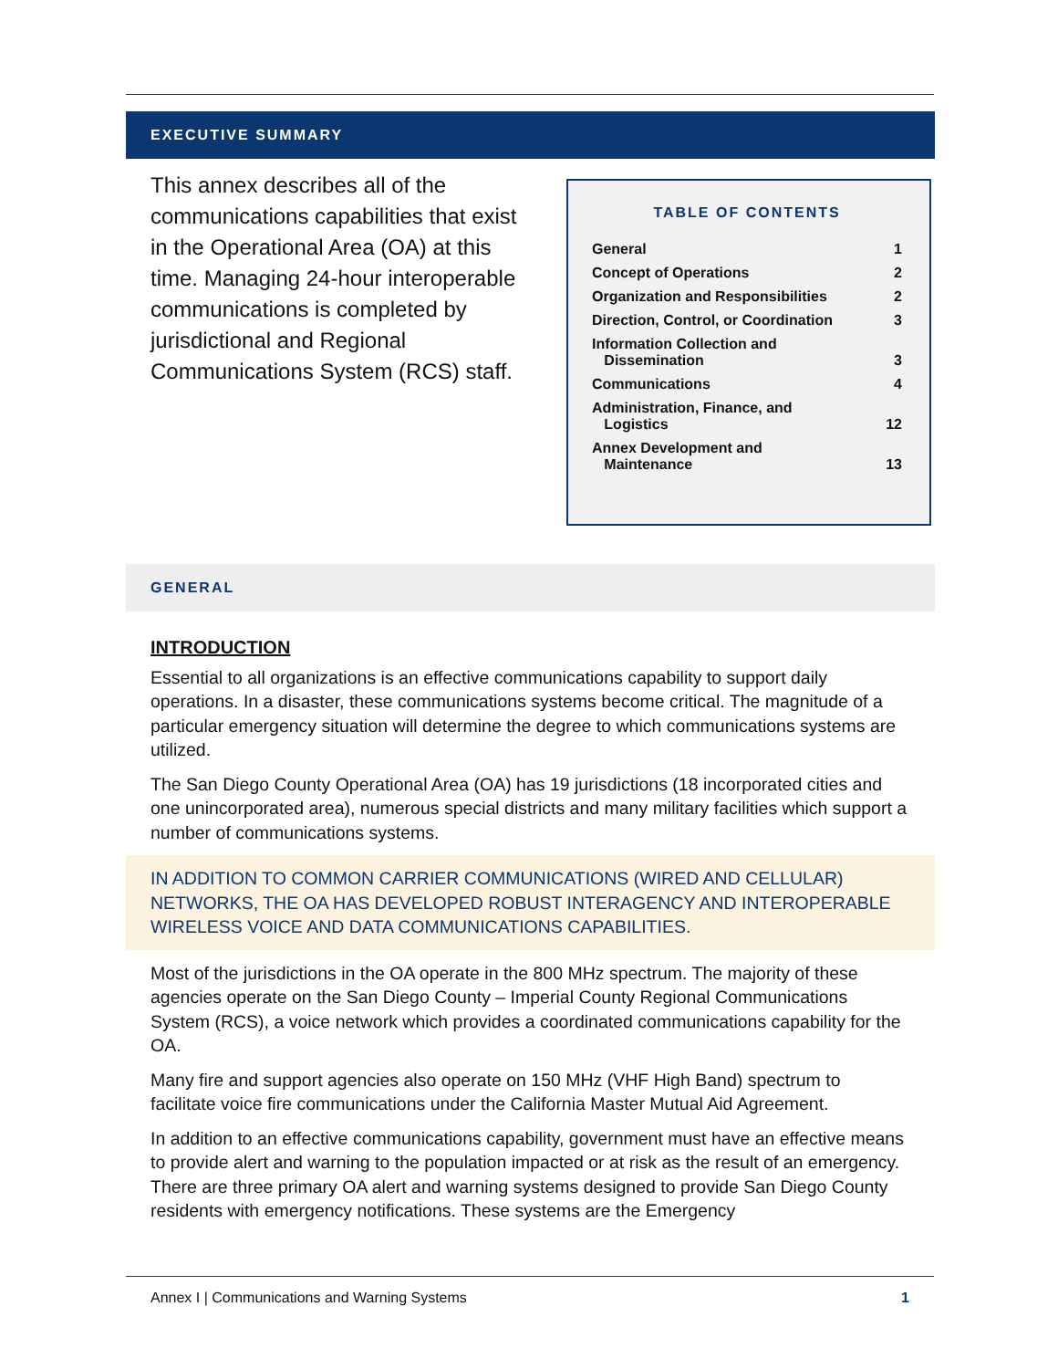EXECUTIVE SUMMARY
This annex describes all of the communications capabilities that exist in the Operational Area (OA) at this time. Managing 24-hour interoperable communications is completed by jurisdictional and Regional Communications System (RCS) staff.
TABLE OF CONTENTS
| General | 1 |
| Concept of Operations | 2 |
| Organization and Responsibilities | 2 |
| Direction, Control, or Coordination | 3 |
| Information Collection and Dissemination | 3 |
| Communications | 4 |
| Administration, Finance, and Logistics | 12 |
| Annex Development and Maintenance | 13 |
GENERAL
INTRODUCTION
Essential to all organizations is an effective communications capability to support daily operations. In a disaster, these communications systems become critical. The magnitude of a particular emergency situation will determine the degree to which communications systems are utilized.
The San Diego County Operational Area (OA) has 19 jurisdictions (18 incorporated cities and one unincorporated area), numerous special districts and many military facilities which support a number of communications systems.
IN ADDITION TO COMMON CARRIER COMMUNICATIONS (WIRED AND CELLULAR) NETWORKS, THE OA HAS DEVELOPED ROBUST INTERAGENCY AND INTEROPERABLE WIRELESS VOICE AND DATA COMMUNICATIONS CAPABILITIES.
Most of the jurisdictions in the OA operate in the 800 MHz spectrum. The majority of these agencies operate on the San Diego County – Imperial County Regional Communications System (RCS), a voice network which provides a coordinated communications capability for the OA.
Many fire and support agencies also operate on 150 MHz (VHF High Band) spectrum to facilitate voice fire communications under the California Master Mutual Aid Agreement.
In addition to an effective communications capability, government must have an effective means to provide alert and warning to the population impacted or at risk as the result of an emergency. There are three primary OA alert and warning systems designed to provide San Diego County residents with emergency notifications. These systems are the Emergency
Annex I | Communications and Warning Systems 1